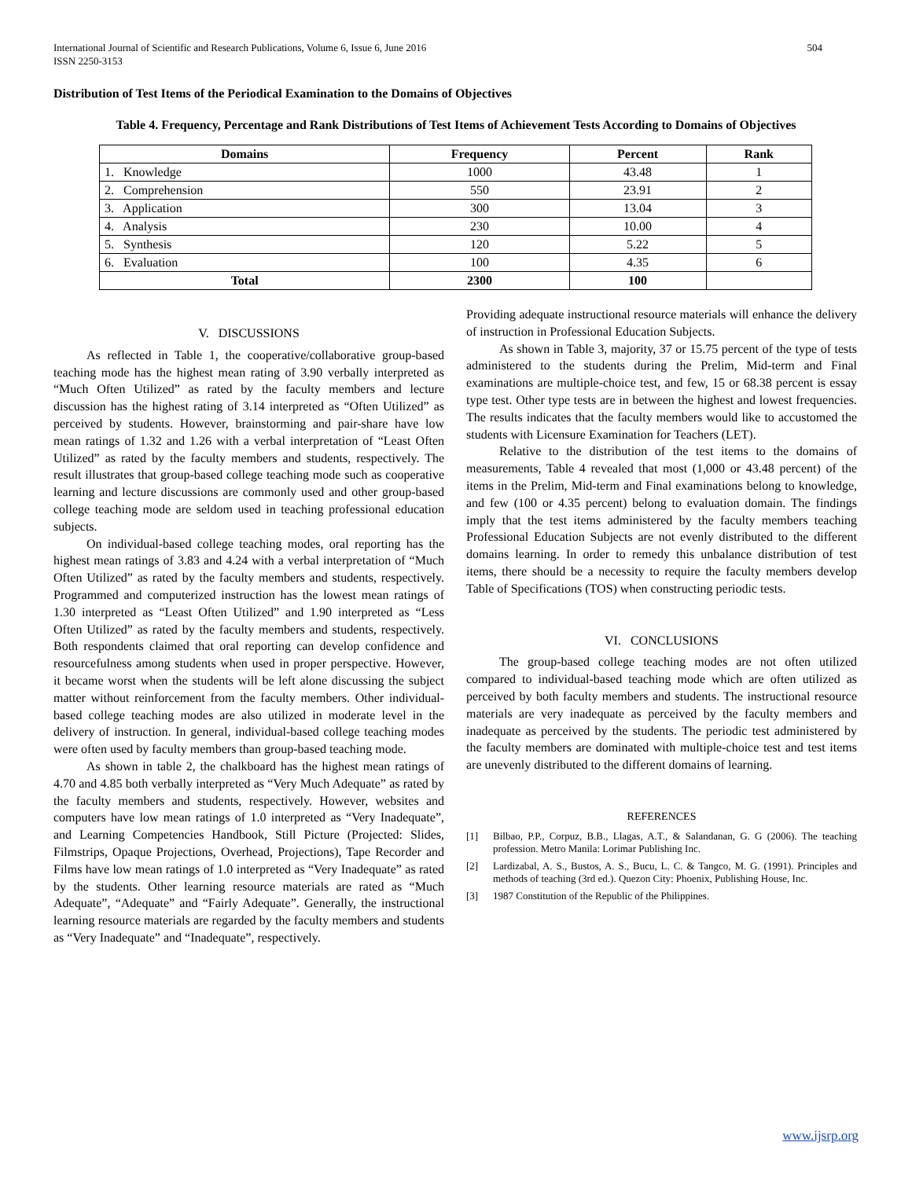International Journal of Scientific and Research Publications, Volume 6, Issue 6, June 2016
ISSN 2250-3153
504
Distribution of Test Items of the Periodical Examination to the Domains of Objectives
Table 4. Frequency, Percentage and Rank Distributions of Test Items of Achievement Tests According to Domains of Objectives
| Domains | Frequency | Percent | Rank |
| --- | --- | --- | --- |
| 1. Knowledge | 1000 | 43.48 | 1 |
| 2. Comprehension | 550 | 23.91 | 2 |
| 3. Application | 300 | 13.04 | 3 |
| 4. Analysis | 230 | 10.00 | 4 |
| 5. Synthesis | 120 | 5.22 | 5 |
| 6. Evaluation | 100 | 4.35 | 6 |
| Total | 2300 | 100 | |
V. DISCUSSIONS
As reflected in Table 1, the cooperative/collaborative group-based teaching mode has the highest mean rating of 3.90 verbally interpreted as “Much Often Utilized” as rated by the faculty members and lecture discussion has the highest rating of 3.14 interpreted as “Often Utilized” as perceived by students. However, brainstorming and pair-share have low mean ratings of 1.32 and 1.26 with a verbal interpretation of “Least Often Utilized” as rated by the faculty members and students, respectively. The result illustrates that group-based college teaching mode such as cooperative learning and lecture discussions are commonly used and other group-based college teaching mode are seldom used in teaching professional education subjects.
On individual-based college teaching modes, oral reporting has the highest mean ratings of 3.83 and 4.24 with a verbal interpretation of “Much Often Utilized” as rated by the faculty members and students, respectively. Programmed and computerized instruction has the lowest mean ratings of 1.30 interpreted as “Least Often Utilized” and 1.90 interpreted as “Less Often Utilized” as rated by the faculty members and students, respectively. Both respondents claimed that oral reporting can develop confidence and resourcefulness among students when used in proper perspective. However, it became worst when the students will be left alone discussing the subject matter without reinforcement from the faculty members. Other individual-based college teaching modes are also utilized in moderate level in the delivery of instruction. In general, individual-based college teaching modes were often used by faculty members than group-based teaching mode.
As shown in table 2, the chalkboard has the highest mean ratings of 4.70 and 4.85 both verbally interpreted as “Very Much Adequate” as rated by the faculty members and students, respectively. However, websites and computers have low mean ratings of 1.0 interpreted as “Very Inadequate”, and Learning Competencies Handbook, Still Picture (Projected: Slides, Filmstrips, Opaque Projections, Overhead, Projections), Tape Recorder and Films have low mean ratings of 1.0 interpreted as “Very Inadequate” as rated by the students. Other learning resource materials are rated as “Much Adequate”, “Adequate” and “Fairly Adequate”. Generally, the instructional learning resource materials are regarded by the faculty members and students as “Very Inadequate” and “Inadequate”, respectively.
Providing adequate instructional resource materials will enhance the delivery of instruction in Professional Education Subjects.
As shown in Table 3, majority, 37 or 15.75 percent of the type of tests administered to the students during the Prelim, Mid-term and Final examinations are multiple-choice test, and few, 15 or 68.38 percent is essay type test. Other type tests are in between the highest and lowest frequencies. The results indicates that the faculty members would like to accustomed the students with Licensure Examination for Teachers (LET).
Relative to the distribution of the test items to the domains of measurements, Table 4 revealed that most (1,000 or 43.48 percent) of the items in the Prelim, Mid-term and Final examinations belong to knowledge, and few (100 or 4.35 percent) belong to evaluation domain. The findings imply that the test items administered by the faculty members teaching Professional Education Subjects are not evenly distributed to the different domains learning. In order to remedy this unbalance distribution of test items, there should be a necessity to require the faculty members develop Table of Specifications (TOS) when constructing periodic tests.
VI. CONCLUSIONS
The group-based college teaching modes are not often utilized compared to individual-based teaching mode which are often utilized as perceived by both faculty members and students. The instructional resource materials are very inadequate as perceived by the faculty members and inadequate as perceived by the students. The periodic test administered by the faculty members are dominated with multiple-choice test and test items are unevenly distributed to the different domains of learning.
REFERENCES
[1] Bilbao, P.P., Corpuz, B.B., Llagas, A.T., & Salandanan, G. G (2006). The teaching profession. Metro Manila: Lorimar Publishing Inc.
[2] Lardizabal, A. S., Bustos, A. S., Bucu, L. C. & Tangco, M. G. (1991). Principles and methods of teaching (3rd ed.). Quezon City: Phoenix, Publishing House, Inc.
[3] 1987 Constitution of the Republic of the Philippines.
www.ijsrp.org